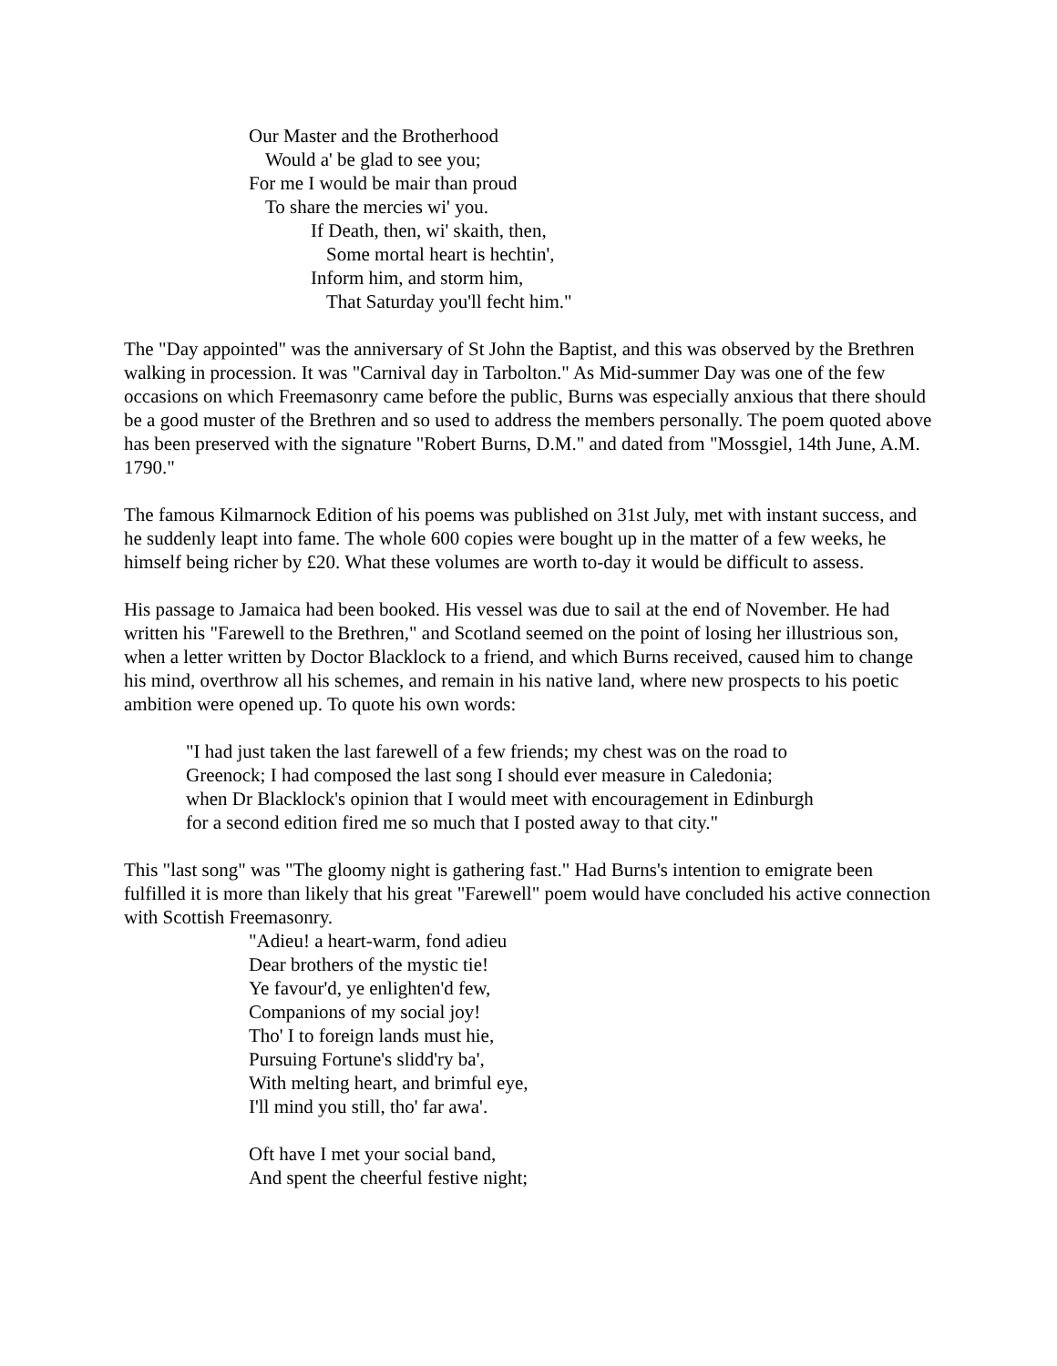Our Master and the Brotherhood
Would a' be glad to see you;
For me I would be mair than proud
To share the mercies wi' you.
If Death, then, wi' skaith, then,
Some mortal heart is hechtin',
Inform him, and storm him,
That Saturday you'll fecht him."
The "Day appointed" was the anniversary of St John the Baptist, and this was observed by the Brethren walking in procession. It was "Carnival day in Tarbolton." As Mid-summer Day was one of the few occasions on which Freemasonry came before the public, Burns was especially anxious that there should be a good muster of the Brethren and so used to address the members personally. The poem quoted above has been preserved with the signature "Robert Burns, D.M." and dated from "Mossgiel, 14th June, A.M. 1790."
The famous Kilmarnock Edition of his poems was published on 31st July, met with instant success, and he suddenly leapt into fame. The whole 600 copies were bought up in the matter of a few weeks, he himself being richer by £20. What these volumes are worth to-day it would be difficult to assess.
His passage to Jamaica had been booked. His vessel was due to sail at the end of November. He had written his "Farewell to the Brethren," and Scotland seemed on the point of losing her illustrious son, when a letter written by Doctor Blacklock to a friend, and which Burns received, caused him to change his mind, overthrow all his schemes, and remain in his native land, where new prospects to his poetic ambition were opened up. To quote his own words:
"I had just taken the last farewell of a few friends; my chest was on the road to
Greenock; I had composed the last song I should ever measure in Caledonia;
when Dr Blacklock's opinion that I would meet with encouragement in Edinburgh
for a second edition fired me so much that I posted away to that city."
This "last song" was "The gloomy night is gathering fast." Had Burns's intention to emigrate been fulfilled it is more than likely that his great "Farewell" poem would have concluded his active connection with Scottish Freemasonry.
"Adieu! a heart-warm, fond adieu
Dear brothers of the mystic tie!
Ye favour'd, ye enlighten'd few,
Companions of my social joy!
Tho' I to foreign lands must hie,
Pursuing Fortune's slidd'ry ba',
With melting heart, and brimful eye,
I'll mind you still, tho' far awa'.
Oft have I met your social band,
And spent the cheerful festive night;